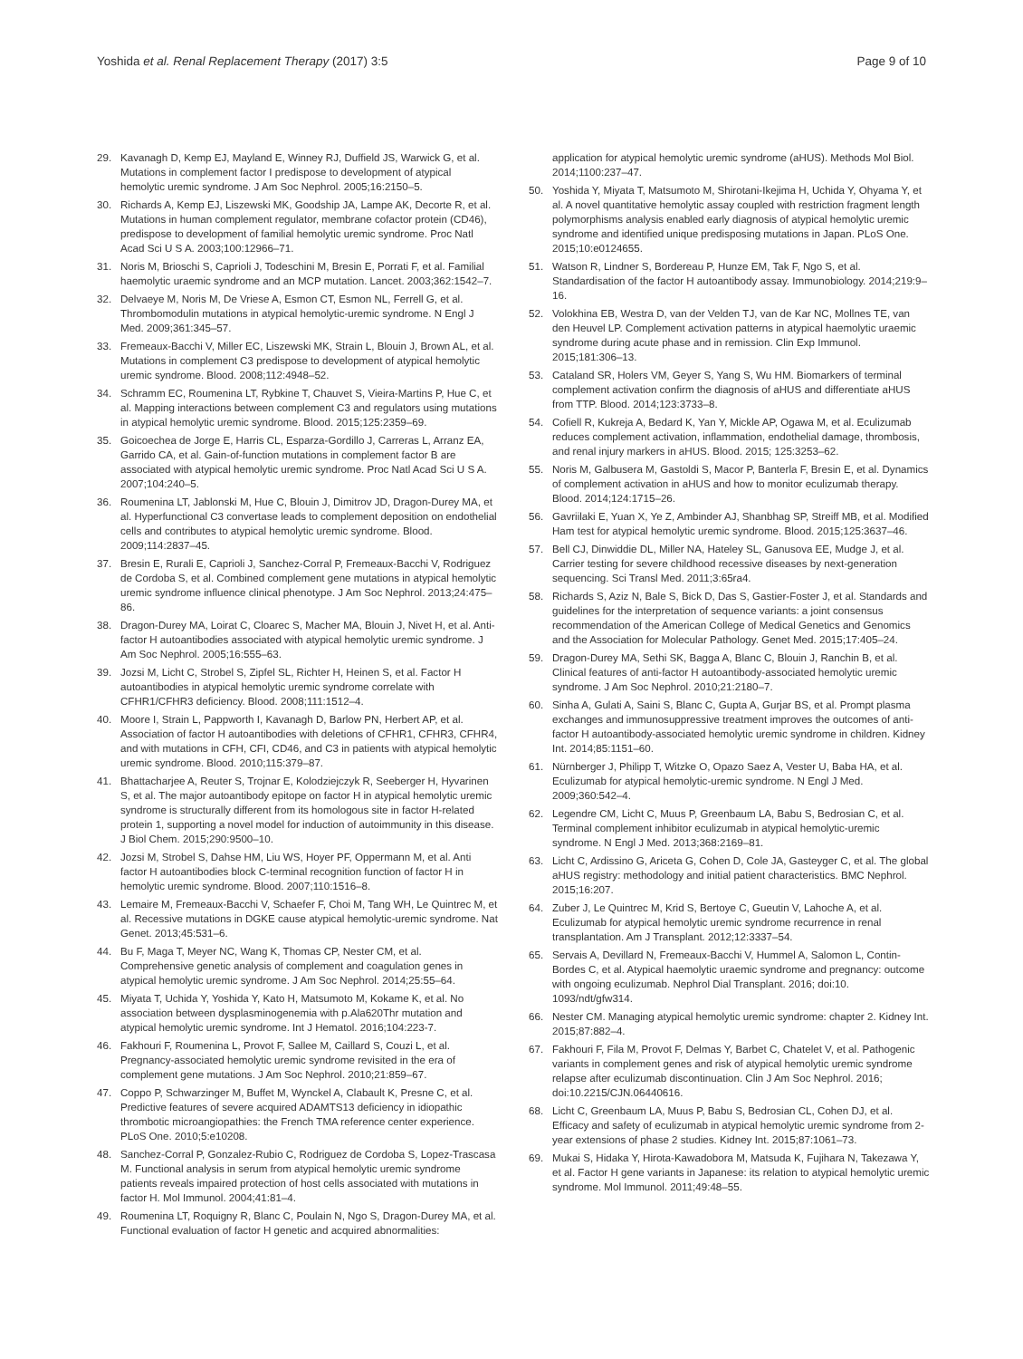Yoshida et al. Renal Replacement Therapy (2017) 3:5 Page 9 of 10
29. Kavanagh D, Kemp EJ, Mayland E, Winney RJ, Duffield JS, Warwick G, et al. Mutations in complement factor I predispose to development of atypical hemolytic uremic syndrome. J Am Soc Nephrol. 2005;16:2150–5.
30. Richards A, Kemp EJ, Liszewski MK, Goodship JA, Lampe AK, Decorte R, et al. Mutations in human complement regulator, membrane cofactor protein (CD46), predispose to development of familial hemolytic uremic syndrome. Proc Natl Acad Sci U S A. 2003;100:12966–71.
31. Noris M, Brioschi S, Caprioli J, Todeschini M, Bresin E, Porrati F, et al. Familial haemolytic uraemic syndrome and an MCP mutation. Lancet. 2003;362:1542–7.
32. Delvaeye M, Noris M, De Vriese A, Esmon CT, Esmon NL, Ferrell G, et al. Thrombomodulin mutations in atypical hemolytic-uremic syndrome. N Engl J Med. 2009;361:345–57.
33. Fremeaux-Bacchi V, Miller EC, Liszewski MK, Strain L, Blouin J, Brown AL, et al. Mutations in complement C3 predispose to development of atypical hemolytic uremic syndrome. Blood. 2008;112:4948–52.
34. Schramm EC, Roumenina LT, Rybkine T, Chauvet S, Vieira-Martins P, Hue C, et al. Mapping interactions between complement C3 and regulators using mutations in atypical hemolytic uremic syndrome. Blood. 2015;125:2359–69.
35. Goicoechea de Jorge E, Harris CL, Esparza-Gordillo J, Carreras L, Arranz EA, Garrido CA, et al. Gain-of-function mutations in complement factor B are associated with atypical hemolytic uremic syndrome. Proc Natl Acad Sci U S A. 2007;104:240–5.
36. Roumenina LT, Jablonski M, Hue C, Blouin J, Dimitrov JD, Dragon-Durey MA, et al. Hyperfunctional C3 convertase leads to complement deposition on endothelial cells and contributes to atypical hemolytic uremic syndrome. Blood. 2009;114:2837–45.
37. Bresin E, Rurali E, Caprioli J, Sanchez-Corral P, Fremeaux-Bacchi V, Rodriguez de Cordoba S, et al. Combined complement gene mutations in atypical hemolytic uremic syndrome influence clinical phenotype. J Am Soc Nephrol. 2013;24:475–86.
38. Dragon-Durey MA, Loirat C, Cloarec S, Macher MA, Blouin J, Nivet H, et al. Anti-factor H autoantibodies associated with atypical hemolytic uremic syndrome. J Am Soc Nephrol. 2005;16:555–63.
39. Jozsi M, Licht C, Strobel S, Zipfel SL, Richter H, Heinen S, et al. Factor H autoantibodies in atypical hemolytic uremic syndrome correlate with CFHR1/CFHR3 deficiency. Blood. 2008;111:1512–4.
40. Moore I, Strain L, Pappworth I, Kavanagh D, Barlow PN, Herbert AP, et al. Association of factor H autoantibodies with deletions of CFHR1, CFHR3, CFHR4, and with mutations in CFH, CFI, CD46, and C3 in patients with atypical hemolytic uremic syndrome. Blood. 2010;115:379–87.
41. Bhattacharjee A, Reuter S, Trojnar E, Kolodziejczyk R, Seeberger H, Hyvarinen S, et al. The major autoantibody epitope on factor H in atypical hemolytic uremic syndrome is structurally different from its homologous site in factor H-related protein 1, supporting a novel model for induction of autoimmunity in this disease. J Biol Chem. 2015;290:9500–10.
42. Jozsi M, Strobel S, Dahse HM, Liu WS, Hoyer PF, Oppermann M, et al. Anti factor H autoantibodies block C-terminal recognition function of factor H in hemolytic uremic syndrome. Blood. 2007;110:1516–8.
43. Lemaire M, Fremeaux-Bacchi V, Schaefer F, Choi M, Tang WH, Le Quintrec M, et al. Recessive mutations in DGKE cause atypical hemolytic-uremic syndrome. Nat Genet. 2013;45:531–6.
44. Bu F, Maga T, Meyer NC, Wang K, Thomas CP, Nester CM, et al. Comprehensive genetic analysis of complement and coagulation genes in atypical hemolytic uremic syndrome. J Am Soc Nephrol. 2014;25:55–64.
45. Miyata T, Uchida Y, Yoshida Y, Kato H, Matsumoto M, Kokame K, et al. No association between dysplasminogenemia with p.Ala620Thr mutation and atypical hemolytic uremic syndrome. Int J Hematol. 2016;104:223-7.
46. Fakhouri F, Roumenina L, Provot F, Sallee M, Caillard S, Couzi L, et al. Pregnancy-associated hemolytic uremic syndrome revisited in the era of complement gene mutations. J Am Soc Nephrol. 2010;21:859–67.
47. Coppo P, Schwarzinger M, Buffet M, Wynckel A, Clabault K, Presne C, et al. Predictive features of severe acquired ADAMTS13 deficiency in idiopathic thrombotic microangiopathies: the French TMA reference center experience. PLoS One. 2010;5:e10208.
48. Sanchez-Corral P, Gonzalez-Rubio C, Rodriguez de Cordoba S, Lopez-Trascasa M. Functional analysis in serum from atypical hemolytic uremic syndrome patients reveals impaired protection of host cells associated with mutations in factor H. Mol Immunol. 2004;41:81–4.
49. Roumenina LT, Roquigny R, Blanc C, Poulain N, Ngo S, Dragon-Durey MA, et al. Functional evaluation of factor H genetic and acquired abnormalities:
application for atypical hemolytic uremic syndrome (aHUS). Methods Mol Biol. 2014;1100:237–47.
50. Yoshida Y, Miyata T, Matsumoto M, Shirotani-Ikejima H, Uchida Y, Ohyama Y, et al. A novel quantitative hemolytic assay coupled with restriction fragment length polymorphisms analysis enabled early diagnosis of atypical hemolytic uremic syndrome and identified unique predisposing mutations in Japan. PLoS One. 2015;10:e0124655.
51. Watson R, Lindner S, Bordereau P, Hunze EM, Tak F, Ngo S, et al. Standardisation of the factor H autoantibody assay. Immunobiology. 2014;219:9–16.
52. Volokhina EB, Westra D, van der Velden TJ, van de Kar NC, Mollnes TE, van den Heuvel LP. Complement activation patterns in atypical haemolytic uraemic syndrome during acute phase and in remission. Clin Exp Immunol. 2015;181:306–13.
53. Cataland SR, Holers VM, Geyer S, Yang S, Wu HM. Biomarkers of terminal complement activation confirm the diagnosis of aHUS and differentiate aHUS from TTP. Blood. 2014;123:3733–8.
54. Cofiell R, Kukreja A, Bedard K, Yan Y, Mickle AP, Ogawa M, et al. Eculizumab reduces complement activation, inflammation, endothelial damage, thrombosis, and renal injury markers in aHUS. Blood. 2015; 125:3253–62.
55. Noris M, Galbusera M, Gastoldi S, Macor P, Banterla F, Bresin E, et al. Dynamics of complement activation in aHUS and how to monitor eculizumab therapy. Blood. 2014;124:1715–26.
56. Gavriilaki E, Yuan X, Ye Z, Ambinder AJ, Shanbhag SP, Streiff MB, et al. Modified Ham test for atypical hemolytic uremic syndrome. Blood. 2015;125:3637–46.
57. Bell CJ, Dinwiddie DL, Miller NA, Hateley SL, Ganusova EE, Mudge J, et al. Carrier testing for severe childhood recessive diseases by next-generation sequencing. Sci Transl Med. 2011;3:65ra4.
58. Richards S, Aziz N, Bale S, Bick D, Das S, Gastier-Foster J, et al. Standards and guidelines for the interpretation of sequence variants: a joint consensus recommendation of the American College of Medical Genetics and Genomics and the Association for Molecular Pathology. Genet Med. 2015;17:405–24.
59. Dragon-Durey MA, Sethi SK, Bagga A, Blanc C, Blouin J, Ranchin B, et al. Clinical features of anti-factor H autoantibody-associated hemolytic uremic syndrome. J Am Soc Nephrol. 2010;21:2180–7.
60. Sinha A, Gulati A, Saini S, Blanc C, Gupta A, Gurjar BS, et al. Prompt plasma exchanges and immunosuppressive treatment improves the outcomes of anti-factor H autoantibody-associated hemolytic uremic syndrome in children. Kidney Int. 2014;85:1151–60.
61. Nürnberger J, Philipp T, Witzke O, Opazo Saez A, Vester U, Baba HA, et al. Eculizumab for atypical hemolytic-uremic syndrome. N Engl J Med. 2009;360:542–4.
62. Legendre CM, Licht C, Muus P, Greenbaum LA, Babu S, Bedrosian C, et al. Terminal complement inhibitor eculizumab in atypical hemolytic-uremic syndrome. N Engl J Med. 2013;368:2169–81.
63. Licht C, Ardissino G, Ariceta G, Cohen D, Cole JA, Gasteyger C, et al. The global aHUS registry: methodology and initial patient characteristics. BMC Nephrol. 2015;16:207.
64. Zuber J, Le Quintrec M, Krid S, Bertoye C, Gueutin V, Lahoche A, et al. Eculizumab for atypical hemolytic uremic syndrome recurrence in renal transplantation. Am J Transplant. 2012;12:3337–54.
65. Servais A, Devillard N, Fremeaux-Bacchi V, Hummel A, Salomon L, Contin-Bordes C, et al. Atypical haemolytic uraemic syndrome and pregnancy: outcome with ongoing eculizumab. Nephrol Dial Transplant. 2016; doi:10. 1093/ndt/gfw314.
66. Nester CM. Managing atypical hemolytic uremic syndrome: chapter 2. Kidney Int. 2015;87:882–4.
67. Fakhouri F, Fila M, Provot F, Delmas Y, Barbet C, Chatelet V, et al. Pathogenic variants in complement genes and risk of atypical hemolytic uremic syndrome relapse after eculizumab discontinuation. Clin J Am Soc Nephrol. 2016; doi:10.2215/CJN.06440616.
68. Licht C, Greenbaum LA, Muus P, Babu S, Bedrosian CL, Cohen DJ, et al. Efficacy and safety of eculizumab in atypical hemolytic uremic syndrome from 2-year extensions of phase 2 studies. Kidney Int. 2015;87:1061–73.
69. Mukai S, Hidaka Y, Hirota-Kawadobora M, Matsuda K, Fujihara N, Takezawa Y, et al. Factor H gene variants in Japanese: its relation to atypical hemolytic uremic syndrome. Mol Immunol. 2011;49:48–55.